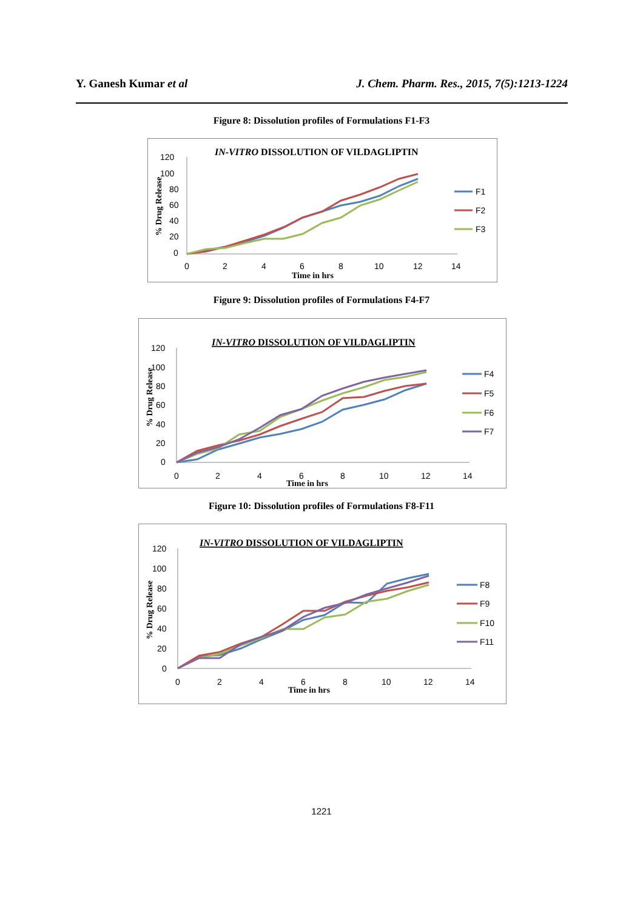Y. Ganesh Kumar et al J. Chem. Pharm. Res., 2015, 7(5):1213-1224
Figure 8: Dissolution profiles of Formulations F1-F3
IN-VITRO DISSOLUTION OF VILDAGLIPTIN
120
100
80
60
40
20
0
0
2
4
6
8
10
12
14
Time in hrs
% Drug Release
F1
F2
F3
Figure 9: Dissolution profiles of Formulations F4-F7
IN-VITRO DISSOLUTION OF VILDAGLIPTIN
120
100
80
60
40
20
0
0
2
4
6
8
10
12
14
Time in hrs
% Drug Release
F4
F5
F6
F7
Figure 10: Dissolution profiles of Formulations F8-F11
IN-VITRO DISSOLUTION OF VILDAGLIPTIN
120
100
80
60
40
20
0
0
2
4
6
8
10
12
14
Time in hrs
% Drug Release
F8
F9
F10
F11
1221